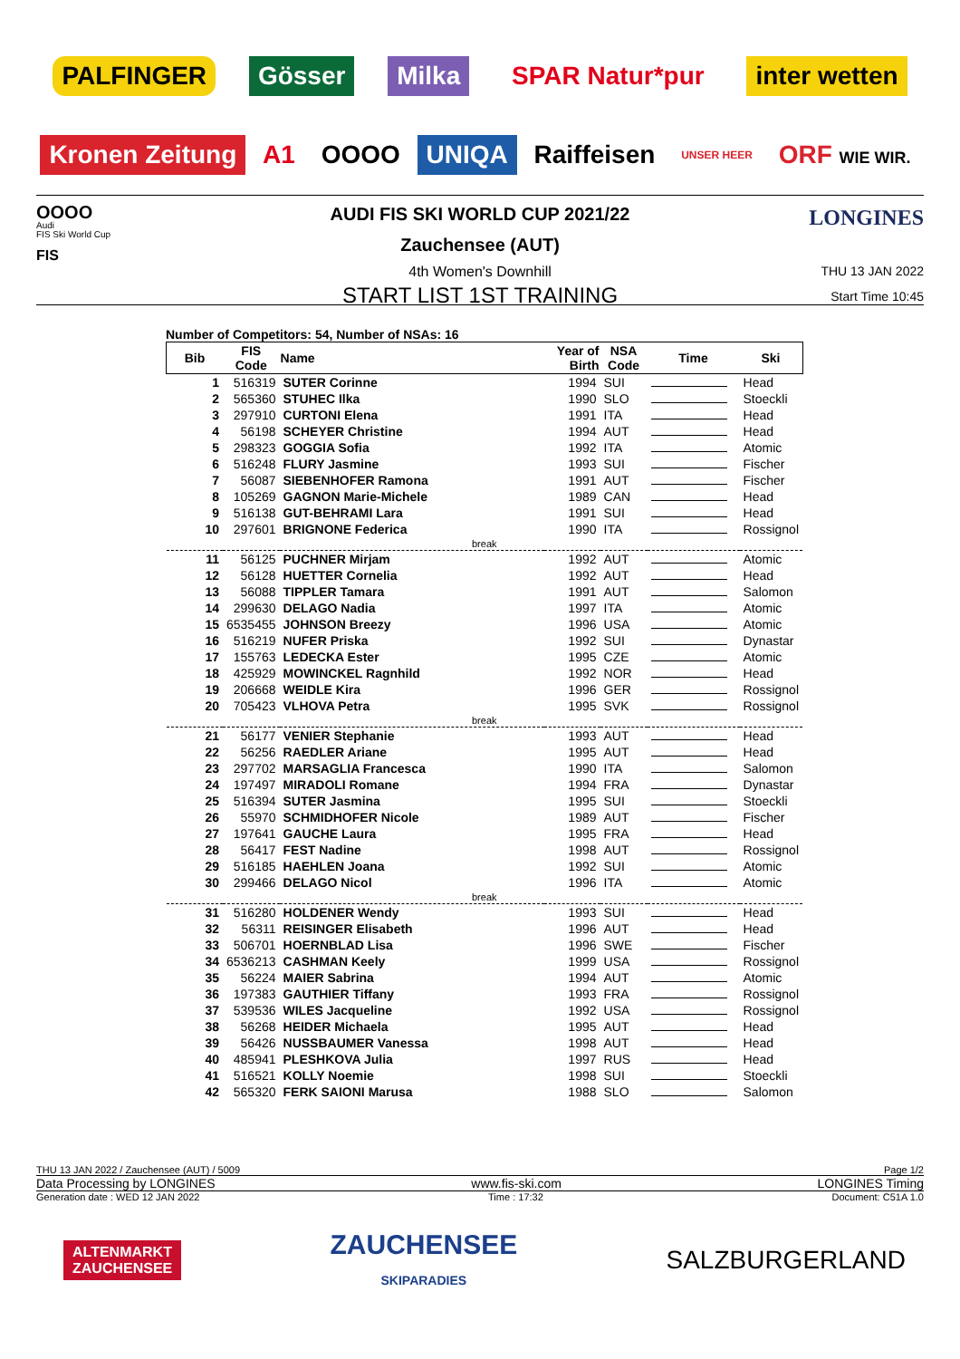PALFINGER Gösser Milka SPAR Natur*pur inter wetten Kronen Zeitung A1 OOOO UNIQA Raiffeisen UNSER HEER ORF WIE WIR.
OOOO
Audi
FIS Ski World Cup
FIS
LONGINES
THU 13 JAN 2022
Start Time 10:45
AUDI FIS SKI WORLD CUP 2021/22
Zauchensee (AUT)
4th Women's Downhill
START LIST 1ST TRAINING
Number of Competitors: 54, Number of NSAs: 16
| Bib | FIS Code | Name | Year of Birth | NSA Code | Time | Ski |
| --- | --- | --- | --- | --- | --- | --- |
| 1 | 516319 | SUTER Corinne | 1994 | SUI | | Head |
| 2 | 565360 | STUHEC Ilka | 1990 | SLO | | Stoeckli |
| 3 | 297910 | CURTONI Elena | 1991 | ITA | | Head |
| 4 | 56198 | SCHEYER Christine | 1994 | AUT | | Head |
| 5 | 298323 | GOGGIA Sofia | 1992 | ITA | | Atomic |
| 6 | 516248 | FLURY Jasmine | 1993 | SUI | | Fischer |
| 7 | 56087 | SIEBENHOFER Ramona | 1991 | AUT | | Fischer |
| 8 | 105269 | GAGNON Marie-Michele | 1989 | CAN | | Head |
| 9 | 516138 | GUT-BEHRAMI Lara | 1991 | SUI | | Head |
| 10 | 297601 | BRIGNONE Federica | 1990 | ITA | | Rossignol |
| break | | | | | | |
| 11 | 56125 | PUCHNER Mirjam | 1992 | AUT | | Atomic |
| 12 | 56128 | HUETTER Cornelia | 1992 | AUT | | Head |
| 13 | 56088 | TIPPLER Tamara | 1991 | AUT | | Salomon |
| 14 | 299630 | DELAGO Nadia | 1997 | ITA | | Atomic |
| 15 | 6535455 | JOHNSON Breezy | 1996 | USA | | Atomic |
| 16 | 516219 | NUFER Priska | 1992 | SUI | | Dynastar |
| 17 | 155763 | LEDECKA Ester | 1995 | CZE | | Atomic |
| 18 | 425929 | MOWINCKEL Ragnhild | 1992 | NOR | | Head |
| 19 | 206668 | WEIDLE Kira | 1996 | GER | | Rossignol |
| 20 | 705423 | VLHOVA Petra | 1995 | SVK | | Rossignol |
| break | | | | | | |
| 21 | 56177 | VENIER Stephanie | 1993 | AUT | | Head |
| 22 | 56256 | RAEDLER Ariane | 1995 | AUT | | Head |
| 23 | 297702 | MARSAGLIA Francesca | 1990 | ITA | | Salomon |
| 24 | 197497 | MIRADOLI Romane | 1994 | FRA | | Dynastar |
| 25 | 516394 | SUTER Jasmina | 1995 | SUI | | Stoeckli |
| 26 | 55970 | SCHMIDHOFER Nicole | 1989 | AUT | | Fischer |
| 27 | 197641 | GAUCHE Laura | 1995 | FRA | | Head |
| 28 | 56417 | FEST Nadine | 1998 | AUT | | Rossignol |
| 29 | 516185 | HAEHLEN Joana | 1992 | SUI | | Atomic |
| 30 | 299466 | DELAGO Nicol | 1996 | ITA | | Atomic |
| break | | | | | | |
| 31 | 516280 | HOLDENER Wendy | 1993 | SUI | | Head |
| 32 | 56311 | REISINGER Elisabeth | 1996 | AUT | | Head |
| 33 | 506701 | HOERNBLAD Lisa | 1996 | SWE | | Fischer |
| 34 | 6536213 | CASHMAN Keely | 1999 | USA | | Rossignol |
| 35 | 56224 | MAIER Sabrina | 1994 | AUT | | Atomic |
| 36 | 197383 | GAUTHIER Tiffany | 1993 | FRA | | Rossignol |
| 37 | 539536 | WILES Jacqueline | 1992 | USA | | Rossignol |
| 38 | 56268 | HEIDER Michaela | 1995 | AUT | | Head |
| 39 | 56426 | NUSSBAUMER Vanessa | 1998 | AUT | | Head |
| 40 | 485941 | PLESHKOVA Julia | 1997 | RUS | | Head |
| 41 | 516521 | KOLLY Noemie | 1998 | SUI | | Stoeckli |
| 42 | 565320 | FERK SAIONI Marusa | 1988 | SLO | | Salomon |
THU 13 JAN 2022 / Zauchensee (AUT) / 5009 Page 1/2
Data Processing by LONGINES www.fis-ski.com LONGINES Timing
Generation date : WED 12 JAN 2022 Time : 17:32 Document: C51A 1.0
ALTENMARKT
ZAUCHENSEE ZAUCHENSEE
SKIPARADIES SALZBURGERLAND